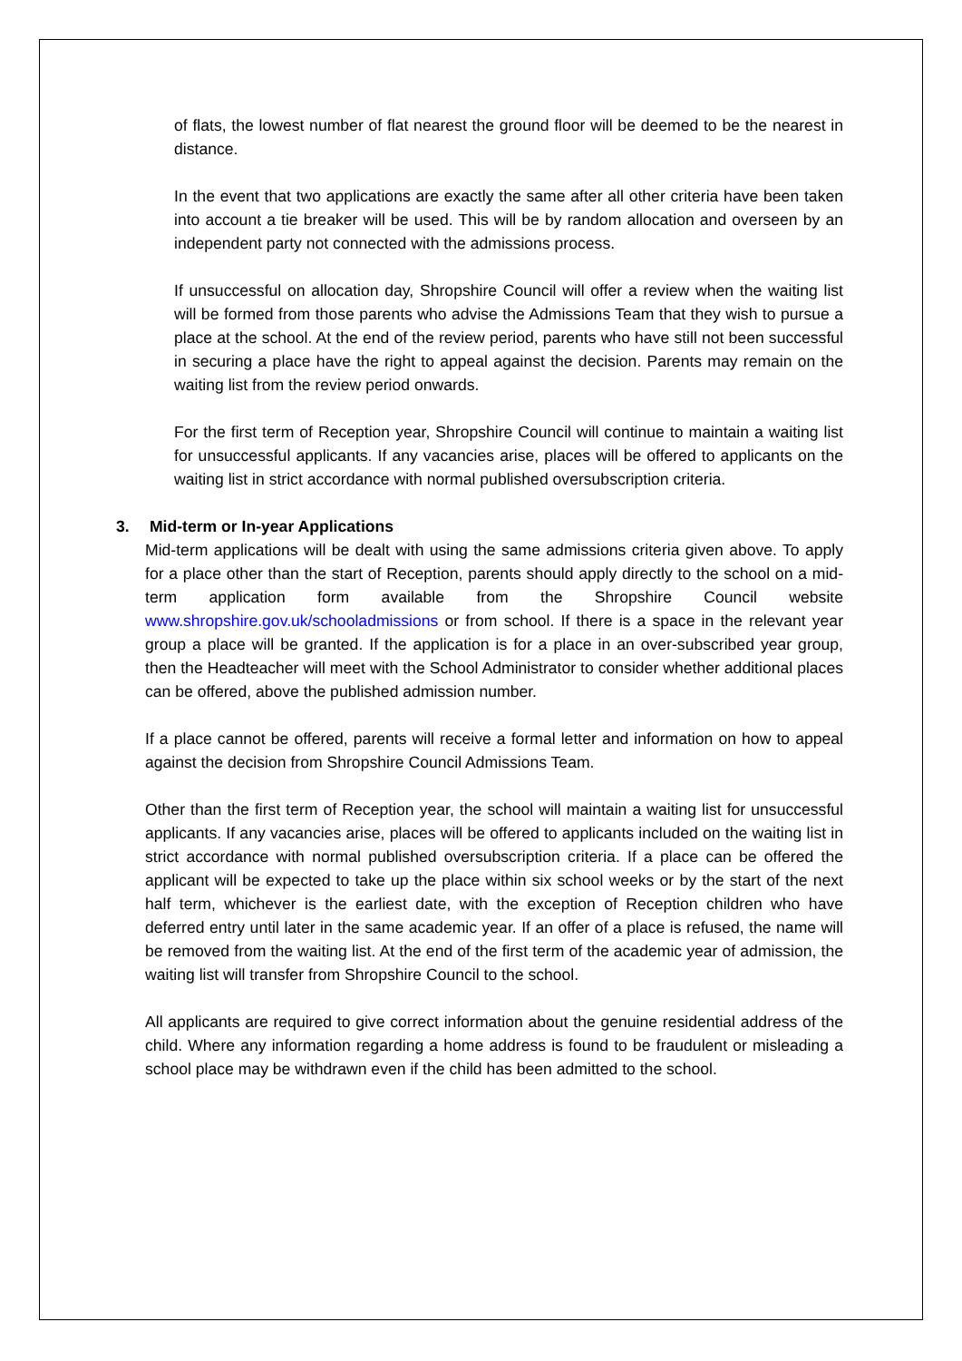of flats, the lowest number of flat nearest the ground floor will be deemed to be the nearest in distance.
In the event that two applications are exactly the same after all other criteria have been taken into account a tie breaker will be used. This will be by random allocation and overseen by an independent party not connected with the admissions process.
If unsuccessful on allocation day, Shropshire Council will offer a review when the waiting list will be formed from those parents who advise the Admissions Team that they wish to pursue a place at the school. At the end of the review period, parents who have still not been successful in securing a place have the right to appeal against the decision. Parents may remain on the waiting list from the review period onwards.
For the first term of Reception year, Shropshire Council will continue to maintain a waiting list for unsuccessful applicants. If any vacancies arise, places will be offered to applicants on the waiting list in strict accordance with normal published oversubscription criteria.
3. Mid-term or In-year Applications
Mid-term applications will be dealt with using the same admissions criteria given above. To apply for a place other than the start of Reception, parents should apply directly to the school on a mid-term application form available from the Shropshire Council website www.shropshire.gov.uk/schooladmissions or from school. If there is a space in the relevant year group a place will be granted. If the application is for a place in an over-subscribed year group, then the Headteacher will meet with the School Administrator to consider whether additional places can be offered, above the published admission number.
If a place cannot be offered, parents will receive a formal letter and information on how to appeal against the decision from Shropshire Council Admissions Team.
Other than the first term of Reception year, the school will maintain a waiting list for unsuccessful applicants. If any vacancies arise, places will be offered to applicants included on the waiting list in strict accordance with normal published oversubscription criteria. If a place can be offered the applicant will be expected to take up the place within six school weeks or by the start of the next half term, whichever is the earliest date, with the exception of Reception children who have deferred entry until later in the same academic year. If an offer of a place is refused, the name will be removed from the waiting list. At the end of the first term of the academic year of admission, the waiting list will transfer from Shropshire Council to the school.
All applicants are required to give correct information about the genuine residential address of the child. Where any information regarding a home address is found to be fraudulent or misleading a school place may be withdrawn even if the child has been admitted to the school.